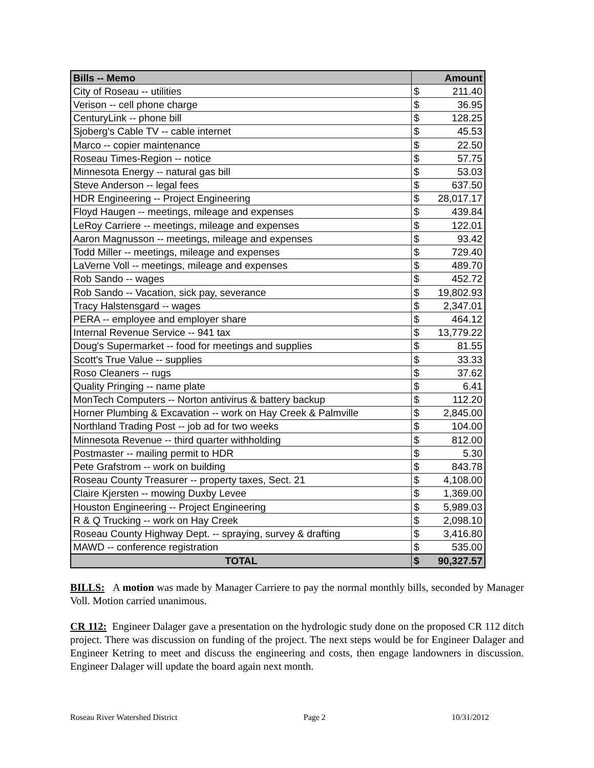| Bills -- Memo | Amount | |
| --- | --- | --- |
| City of Roseau -- utilities | $ | 211.40 |
| Verison -- cell phone charge | $ | 36.95 |
| CenturyLink -- phone bill | $ | 128.25 |
| Sjoberg's Cable TV -- cable internet | $ | 45.53 |
| Marco -- copier maintenance | $ | 22.50 |
| Roseau Times-Region -- notice | $ | 57.75 |
| Minnesota Energy -- natural gas bill | $ | 53.03 |
| Steve Anderson -- legal fees | $ | 637.50 |
| HDR Engineering -- Project Engineering | $ | 28,017.17 |
| Floyd Haugen -- meetings, mileage and expenses | $ | 439.84 |
| LeRoy Carriere -- meetings, mileage and expenses | $ | 122.01 |
| Aaron Magnusson -- meetings, mileage and expenses | $ | 93.42 |
| Todd Miller -- meetings, mileage and expenses | $ | 729.40 |
| LaVerne Voll -- meetings, mileage and expenses | $ | 489.70 |
| Rob Sando -- wages | $ | 452.72 |
| Rob Sando -- Vacation, sick pay, severance | $ | 19,802.93 |
| Tracy Halstensgard -- wages | $ | 2,347.01 |
| PERA -- employee and employer share | $ | 464.12 |
| Internal Revenue Service -- 941 tax | $ | 13,779.22 |
| Doug's Supermarket -- food for meetings and supplies | $ | 81.55 |
| Scott's True Value -- supplies | $ | 33.33 |
| Roso Cleaners -- rugs | $ | 37.62 |
| Quality Pringing -- name plate | $ | 6.41 |
| MonTech Computers -- Norton antivirus & battery backup | $ | 112.20 |
| Horner Plumbing & Excavation -- work on Hay Creek & Palmville | $ | 2,845.00 |
| Northland Trading Post -- job ad for two weeks | $ | 104.00 |
| Minnesota Revenue -- third quarter withholding | $ | 812.00 |
| Postmaster -- mailing permit to HDR | $ | 5.30 |
| Pete Grafstrom -- work on building | $ | 843.78 |
| Roseau County Treasurer -- property taxes, Sect. 21 | $ | 4,108.00 |
| Claire Kjersten -- mowing Duxby Levee | $ | 1,369.00 |
| Houston Engineering -- Project Engineering | $ | 5,989.03 |
| R & Q Trucking -- work on Hay Creek | $ | 2,098.10 |
| Roseau County Highway Dept. -- spraying, survey & drafting | $ | 3,416.80 |
| MAWD -- conference registration | $ | 535.00 |
| TOTAL | $ | 90,327.57 |
BILLS: A motion was made by Manager Carriere to pay the normal monthly bills, seconded by Manager Voll. Motion carried unanimous.
CR 112: Engineer Dalager gave a presentation on the hydrologic study done on the proposed CR 112 ditch project. There was discussion on funding of the project. The next steps would be for Engineer Dalager and Engineer Ketring to meet and discuss the engineering and costs, then engage landowners in discussion. Engineer Dalager will update the board again next month.
Roseau River Watershed District Page 2 10/31/2012